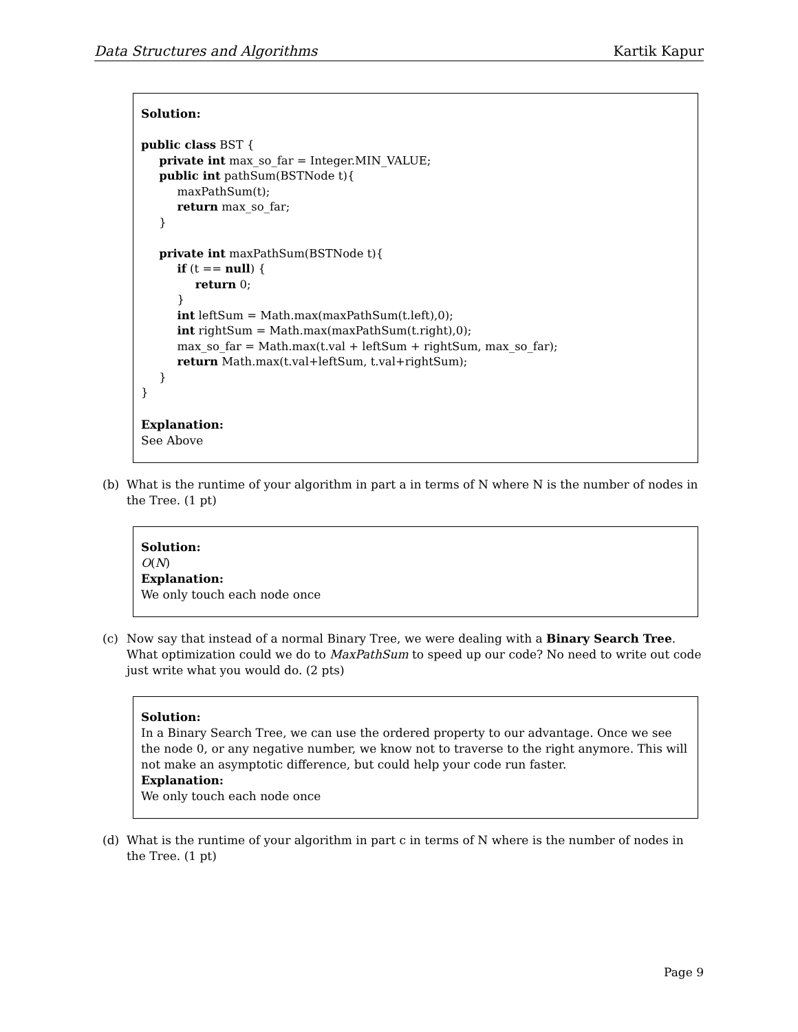Data Structures and Algorithms Kartik Kapur
Solution:
public class BST {
     private int max_so_far = Integer.MIN_VALUE;
     public int pathSum(BSTNode t){
          maxPathSum(t);
          return max_so_far;
     }

     private int maxPathSum(BSTNode t){
          if (t == null) {
               return 0;
          }
          int leftSum = Math.max(maxPathSum(t.left),0);
          int rightSum = Math.max(maxPathSum(t.right),0);
          max_so_far = Math.max(t.val + leftSum + rightSum, max_so_far);
          return Math.max(t.val+leftSum, t.val+rightSum);
     }
}
Explanation:
See Above
(b) What is the runtime of your algorithm in part a in terms of N where N is the number of nodes in the Tree. (1 pt)
Solution:
O(N)
Explanation:
We only touch each node once
(c) Now say that instead of a normal Binary Tree, we were dealing with a Binary Search Tree. What optimization could we do to MaxPathSum to speed up our code? No need to write out code just write what you would do. (2 pts)
Solution:
In a Binary Search Tree, we can use the ordered property to our advantage. Once we see the node 0, or any negative number, we know not to traverse to the right anymore. This will not make an asymptotic difference, but could help your code run faster.
Explanation:
We only touch each node once
(d) What is the runtime of your algorithm in part c in terms of N where is the number of nodes in the Tree. (1 pt)
Page 9